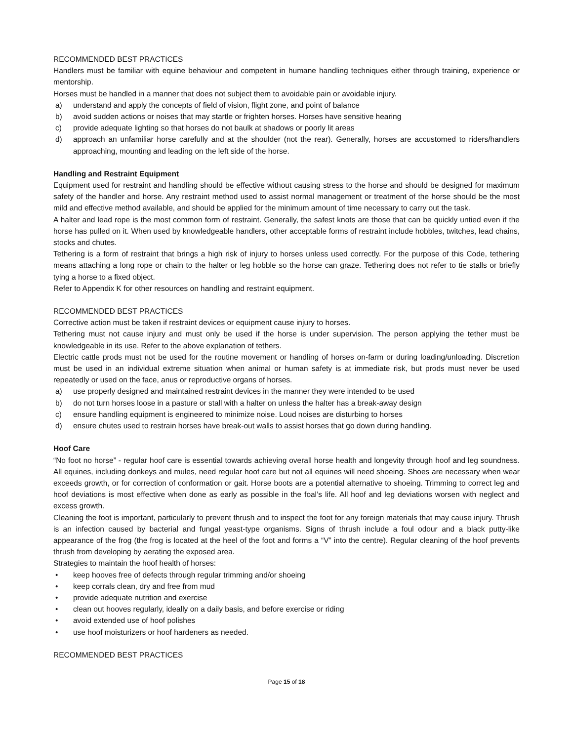RECOMMENDED BEST PRACTICES
Handlers must be familiar with equine behaviour and competent in humane handling techniques either through training, experience or mentorship.
Horses must be handled in a manner that does not subject them to avoidable pain or avoidable injury.
a) understand and apply the concepts of field of vision, flight zone, and point of balance
b) avoid sudden actions or noises that may startle or frighten horses. Horses have sensitive hearing
c) provide adequate lighting so that horses do not baulk at shadows or poorly lit areas
d) approach an unfamiliar horse carefully and at the shoulder (not the rear). Generally, horses are accustomed to riders/handlers approaching, mounting and leading on the left side of the horse.
Handling and Restraint Equipment
Equipment used for restraint and handling should be effective without causing stress to the horse and should be designed for maximum safety of the handler and horse. Any restraint method used to assist normal management or treatment of the horse should be the most mild and effective method available, and should be applied for the minimum amount of time necessary to carry out the task.
A halter and lead rope is the most common form of restraint. Generally, the safest knots are those that can be quickly untied even if the horse has pulled on it. When used by knowledgeable handlers, other acceptable forms of restraint include hobbles, twitches, lead chains, stocks and chutes.
Tethering is a form of restraint that brings a high risk of injury to horses unless used correctly. For the purpose of this Code, tethering means attaching a long rope or chain to the halter or leg hobble so the horse can graze. Tethering does not refer to tie stalls or briefly tying a horse to a fixed object.
Refer to Appendix K for other resources on handling and restraint equipment.
RECOMMENDED BEST PRACTICES
Corrective action must be taken if restraint devices or equipment cause injury to horses.
Tethering must not cause injury and must only be used if the horse is under supervision. The person applying the tether must be knowledgeable in its use. Refer to the above explanation of tethers.
Electric cattle prods must not be used for the routine movement or handling of horses on-farm or during loading/unloading. Discretion must be used in an individual extreme situation when animal or human safety is at immediate risk, but prods must never be used repeatedly or used on the face, anus or reproductive organs of horses.
a) use properly designed and maintained restraint devices in the manner they were intended to be used
b) do not turn horses loose in a pasture or stall with a halter on unless the halter has a break-away design
c) ensure handling equipment is engineered to minimize noise. Loud noises are disturbing to horses
d) ensure chutes used to restrain horses have break-out walls to assist horses that go down during handling.
Hoof Care
“No foot no horse” - regular hoof care is essential towards achieving overall horse health and longevity through hoof and leg soundness. All equines, including donkeys and mules, need regular hoof care but not all equines will need shoeing. Shoes are necessary when wear exceeds growth, or for correction of conformation or gait. Horse boots are a potential alternative to shoeing. Trimming to correct leg and hoof deviations is most effective when done as early as possible in the foal’s life. All hoof and leg deviations worsen with neglect and excess growth.
Cleaning the foot is important, particularly to prevent thrush and to inspect the foot for any foreign materials that may cause injury. Thrush is an infection caused by bacterial and fungal yeast-type organisms. Signs of thrush include a foul odour and a black putty-like appearance of the frog (the frog is located at the heel of the foot and forms a “V” into the centre). Regular cleaning of the hoof prevents thrush from developing by aerating the exposed area.
Strategies to maintain the hoof health of horses:
• keep hooves free of defects through regular trimming and/or shoeing
• keep corrals clean, dry and free from mud
• provide adequate nutrition and exercise
• clean out hooves regularly, ideally on a daily basis, and before exercise or riding
• avoid extended use of hoof polishes
• use hoof moisturizers or hoof hardeners as needed.
RECOMMENDED BEST PRACTICES
Page 15 of 18